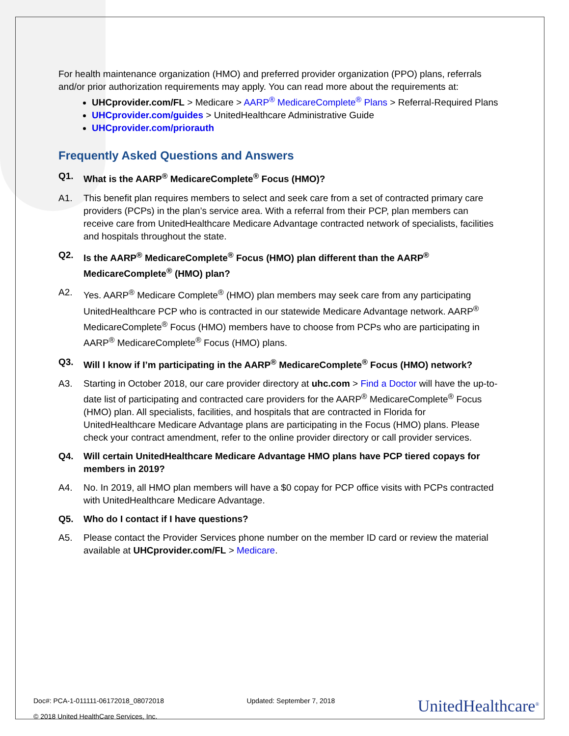For health maintenance organization (HMO) and preferred provider organization (PPO) plans, referrals and/or prior authorization requirements may apply. You can read more about the requirements at:
UHCprovider.com/FL > Medicare > AARP<sup>®</sup> MedicareComplete<sup>®</sup> Plans > Referral-Required Plans
UHCprovider.com/guides > UnitedHealthcare Administrative Guide
UHCprovider.com/priorauth
Frequently Asked Questions and Answers
Q1. What is the AARP<sup>®</sup> MedicareComplete<sup>®</sup> Focus (HMO)?
A1. This benefit plan requires members to select and seek care from a set of contracted primary care providers (PCPs) in the plan’s service area. With a referral from their PCP, plan members can receive care from UnitedHealthcare Medicare Advantage contracted network of specialists, facilities and hospitals throughout the state.
Q2. Is the AARP<sup>®</sup> MedicareComplete<sup>®</sup> Focus (HMO) plan different than the AARP<sup>®</sup> MedicareComplete<sup>®</sup> (HMO) plan?
A2. Yes. AARP<sup>®</sup> Medicare Complete<sup>®</sup> (HMO) plan members may seek care from any participating UnitedHealthcare PCP who is contracted in our statewide Medicare Advantage network. AARP<sup>®</sup> MedicareComplete<sup>®</sup> Focus (HMO) members have to choose from PCPs who are participating in AARP<sup>®</sup> MedicareComplete<sup>®</sup> Focus (HMO) plans.
Q3. Will I know if I’m participating in the AARP<sup>®</sup> MedicareComplete<sup>®</sup> Focus (HMO) network?
A3. Starting in October 2018, our care provider directory at uhc.com > Find a Doctor will have the up-to-date list of participating and contracted care providers for the AARP<sup>®</sup> MedicareComplete<sup>®</sup> Focus (HMO) plan. All specialists, facilities, and hospitals that are contracted in Florida for UnitedHealthcare Medicare Advantage plans are participating in the Focus (HMO) plans. Please check your contract amendment, refer to the online provider directory or call provider services.
Q4. Will certain UnitedHealthcare Medicare Advantage HMO plans have PCP tiered copays for members in 2019?
A4. No. In 2019, all HMO plan members will have a $0 copay for PCP office visits with PCPs contracted with UnitedHealthcare Medicare Advantage.
Q5. Who do I contact if I have questions?
A5. Please contact the Provider Services phone number on the member ID card or review the material available at UHCprovider.com/FL > Medicare.
Doc#: PCA-1-011111-06172018_08072018
© 2018 United HealthCare Services, Inc.
Updated: September 7, 2018
UnitedHealthcare<sup>®</sup>